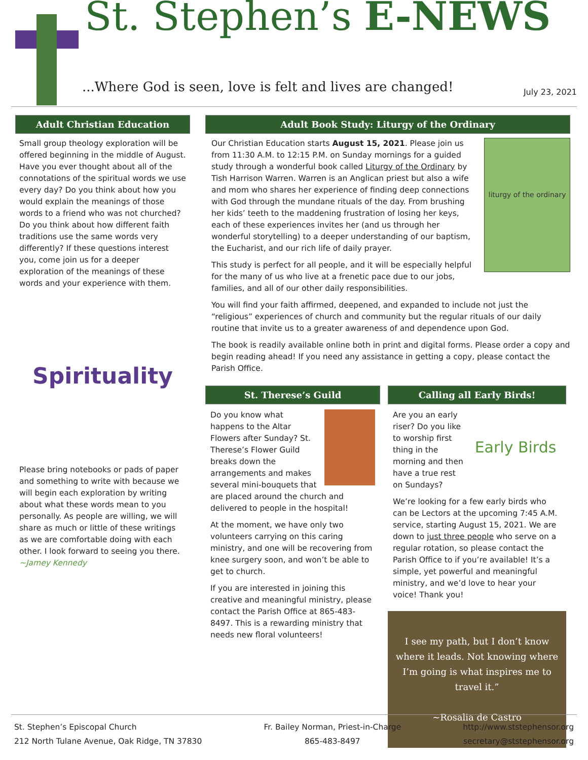St. Stephen’s E-NEWS
...Where God is seen, love is felt and lives are changed!
July 23, 2021
Adult Christian Education
Small group theology exploration will be offered beginning in the middle of August. Have you ever thought about all of the connotations of the spiritual words we use every day? Do you think about how you would explain the meanings of those words to a friend who was not churched? Do you think about how different faith traditions use the same words very differently? If these questions interest you, come join us for a deeper exploration of the meanings of these words and your experience with them.
Spirituality
Please bring notebooks or pads of paper and something to write with because we will begin each exploration by writing about what these words mean to you personally. As people are willing, we will share as much or little of these writings as we are comfortable doing with each other. I look forward to seeing you there.
~Jamey Kennedy
Adult Book Study: Liturgy of the Ordinary
liturgy of the ordinary
Our Christian Education starts August 15, 2021. Please join us from 11:30 A.M. to 12:15 P.M. on Sunday mornings for a guided study through a wonderful book called Liturgy of the Ordinary by Tish Harrison Warren. Warren is an Anglican priest but also a wife and mom who shares her experience of finding deep connections with God through the mundane rituals of the day. From brushing her kids’ teeth to the maddening frustration of losing her keys, each of these experiences invites her (and us through her wonderful storytelling) to a deeper understanding of our baptism, the Eucharist, and our rich life of daily prayer.
This study is perfect for all people, and it will be especially helpful for the many of us who live at a frenetic pace due to our jobs, families, and all of our other daily responsibilities.
You will find your faith affirmed, deepened, and expanded to include not just the “religious” experiences of church and community but the regular rituals of our daily routine that invite us to a greater awareness of and dependence upon God.
The book is readily available online both in print and digital forms. Please order a copy and begin reading ahead! If you need any assistance in getting a copy, please contact the Parish Office.
St. Therese’s Guild
Do you know what happens to the Altar Flowers after Sunday? St. Therese’s Flower Guild breaks down the arrangements and makes several mini-bouquets that are placed around the church and delivered to people in the hospital!
At the moment, we have only two volunteers carrying on this caring ministry, and one will be recovering from knee surgery soon, and won’t be able to get to church.
If you are interested in joining this creative and meaningful ministry, please contact the Parish Office at 865-483-8497. This is a rewarding ministry that needs new floral volunteers!
Calling all Early Birds!
Early Birds
Are you an early riser? Do you like to worship first thing in the morning and then have a true rest on Sundays?
We’re looking for a few early birds who can be Lectors at the upcoming 7:45 A.M. service, starting August 15, 2021. We are down to just three people who serve on a regular rotation, so please contact the Parish Office to if you’re available! It’s a simple, yet powerful and meaningful ministry, and we’d love to hear your voice! Thank you!
I see my path, but I don’t know where it leads. Not knowing where I’m going is what inspires me to travel it.”
~Rosalia de Castro
St. Stephen’s Episcopal Church
212 North Tulane Avenue, Oak Ridge, TN 37830
Fr. Bailey Norman, Priest-in-Charge
865-483-8497
http://www.ststephensor.org
secretary@ststephensor.org